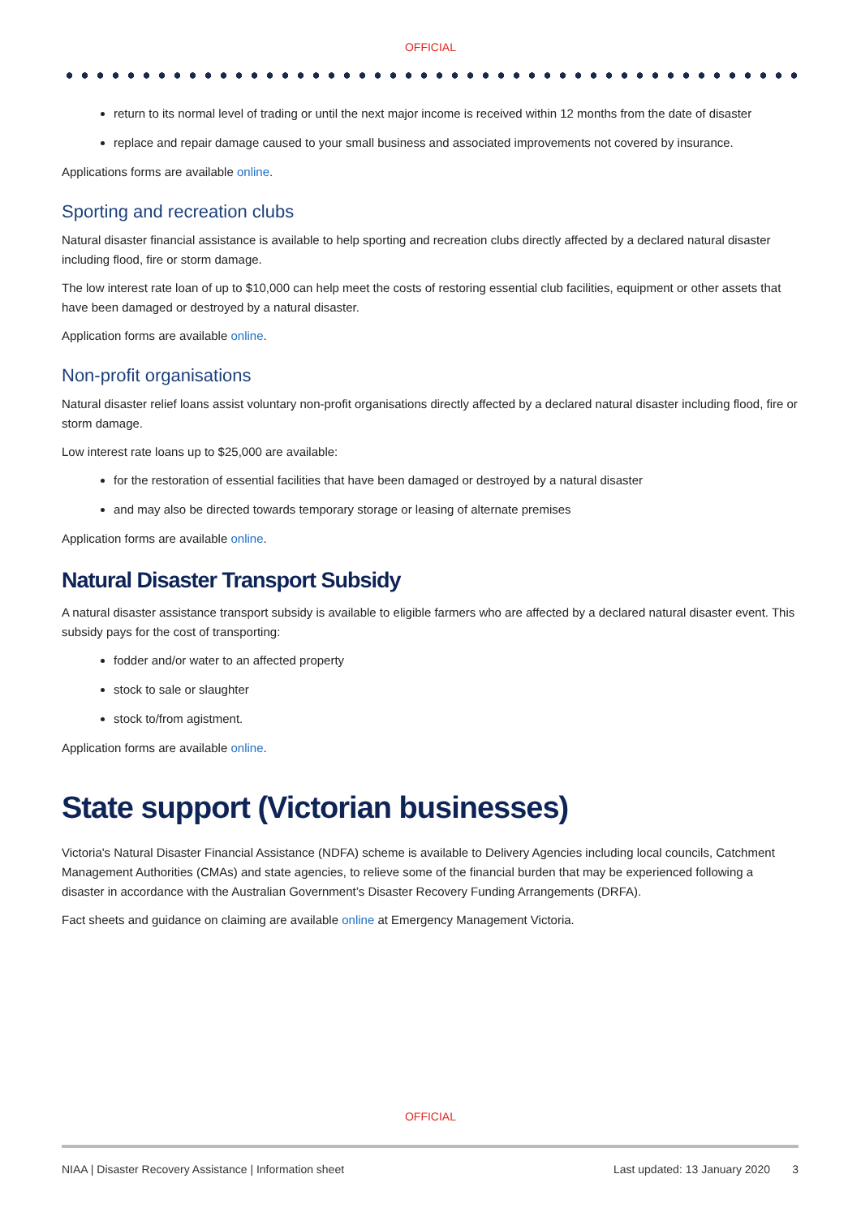OFFICIAL
return to its normal level of trading or until the next major income is received within 12 months from the date of disaster
replace and repair damage caused to your small business and associated improvements not covered by insurance.
Applications forms are available online.
Sporting and recreation clubs
Natural disaster financial assistance is available to help sporting and recreation clubs directly affected by a declared natural disaster including flood, fire or storm damage.
The low interest rate loan of up to $10,000 can help meet the costs of restoring essential club facilities, equipment or other assets that have been damaged or destroyed by a natural disaster.
Application forms are available online.
Non-profit organisations
Natural disaster relief loans assist voluntary non-profit organisations directly affected by a declared natural disaster including flood, fire or storm damage.
Low interest rate loans up to $25,000 are available:
for the restoration of essential facilities that have been damaged or destroyed by a natural disaster
and may also be directed towards temporary storage or leasing of alternate premises
Application forms are available online.
Natural Disaster Transport Subsidy
A natural disaster assistance transport subsidy is available to eligible farmers who are affected by a declared natural disaster event. This subsidy pays for the cost of transporting:
fodder and/or water to an affected property
stock to sale or slaughter
stock to/from agistment.
Application forms are available online.
State support (Victorian businesses)
Victoria's Natural Disaster Financial Assistance (NDFA) scheme is available to Delivery Agencies including local councils, Catchment Management Authorities (CMAs) and state agencies, to relieve some of the financial burden that may be experienced following a disaster in accordance with the Australian Government’s Disaster Recovery Funding Arrangements (DRFA).
Fact sheets and guidance on claiming are available online at Emergency Management Victoria.
OFFICIAL
NIAA | Disaster Recovery Assistance | Information sheet Last updated: 13 January 2020 3